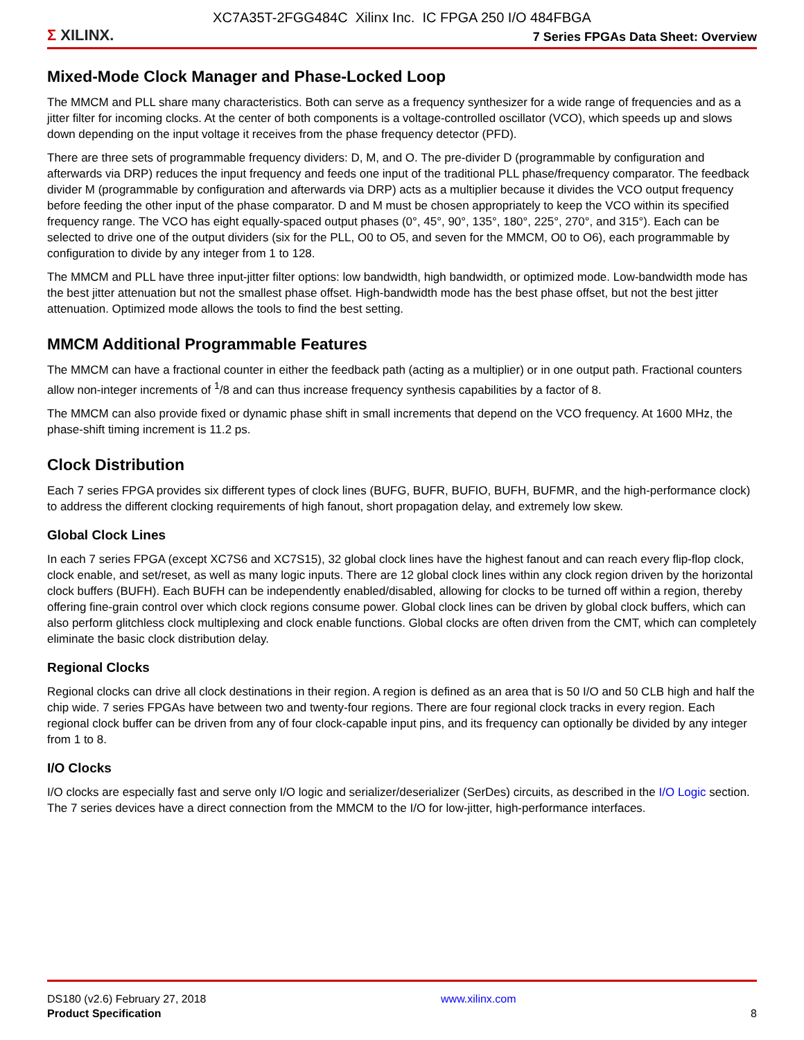XC7A35T-2FGG484C Xilinx Inc. IC FPGA 250 I/O 484FBGA
Σ XILINX.
7 Series FPGAs Data Sheet: Overview
Mixed-Mode Clock Manager and Phase-Locked Loop
The MMCM and PLL share many characteristics. Both can serve as a frequency synthesizer for a wide range of frequencies and as a jitter filter for incoming clocks. At the center of both components is a voltage-controlled oscillator (VCO), which speeds up and slows down depending on the input voltage it receives from the phase frequency detector (PFD).
There are three sets of programmable frequency dividers: D, M, and O. The pre-divider D (programmable by configuration and afterwards via DRP) reduces the input frequency and feeds one input of the traditional PLL phase/frequency comparator. The feedback divider M (programmable by configuration and afterwards via DRP) acts as a multiplier because it divides the VCO output frequency before feeding the other input of the phase comparator. D and M must be chosen appropriately to keep the VCO within its specified frequency range. The VCO has eight equally-spaced output phases (0°, 45°, 90°, 135°, 180°, 225°, 270°, and 315°). Each can be selected to drive one of the output dividers (six for the PLL, O0 to O5, and seven for the MMCM, O0 to O6), each programmable by configuration to divide by any integer from 1 to 128.
The MMCM and PLL have three input-jitter filter options: low bandwidth, high bandwidth, or optimized mode. Low-bandwidth mode has the best jitter attenuation but not the smallest phase offset. High-bandwidth mode has the best phase offset, but not the best jitter attenuation. Optimized mode allows the tools to find the best setting.
MMCM Additional Programmable Features
The MMCM can have a fractional counter in either the feedback path (acting as a multiplier) or in one output path. Fractional counters allow non-integer increments of <sup>1</sup>/8 and can thus increase frequency synthesis capabilities by a factor of 8.
The MMCM can also provide fixed or dynamic phase shift in small increments that depend on the VCO frequency. At 1600 MHz, the phase-shift timing increment is 11.2 ps.
Clock Distribution
Each 7 series FPGA provides six different types of clock lines (BUFG, BUFR, BUFIO, BUFH, BUFMR, and the high-performance clock) to address the different clocking requirements of high fanout, short propagation delay, and extremely low skew.
Global Clock Lines
In each 7 series FPGA (except XC7S6 and XC7S15), 32 global clock lines have the highest fanout and can reach every flip-flop clock, clock enable, and set/reset, as well as many logic inputs. There are 12 global clock lines within any clock region driven by the horizontal clock buffers (BUFH). Each BUFH can be independently enabled/disabled, allowing for clocks to be turned off within a region, thereby offering fine-grain control over which clock regions consume power. Global clock lines can be driven by global clock buffers, which can also perform glitchless clock multiplexing and clock enable functions. Global clocks are often driven from the CMT, which can completely eliminate the basic clock distribution delay.
Regional Clocks
Regional clocks can drive all clock destinations in their region. A region is defined as an area that is 50 I/O and 50 CLB high and half the chip wide. 7 series FPGAs have between two and twenty-four regions. There are four regional clock tracks in every region. Each regional clock buffer can be driven from any of four clock-capable input pins, and its frequency can optionally be divided by any integer from 1 to 8.
I/O Clocks
I/O clocks are especially fast and serve only I/O logic and serializer/deserializer (SerDes) circuits, as described in the I/O Logic section. The 7 series devices have a direct connection from the MMCM to the I/O for low-jitter, high-performance interfaces.
DS180 (v2.6) February 27, 2018
Product Specification
www.xilinx.com
8